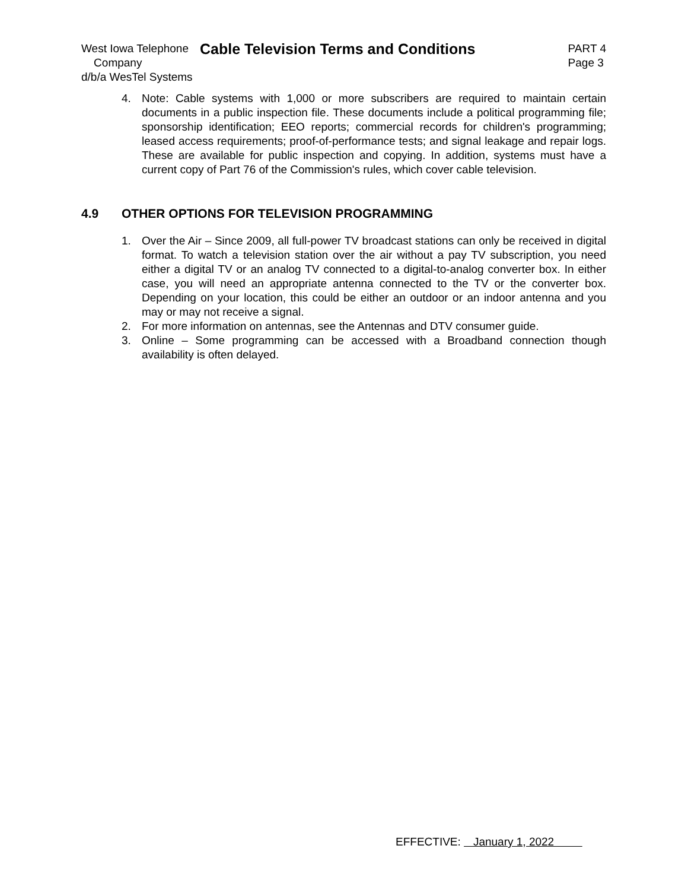West Iowa Telephone
Company
d/b/a WesTel Systems
Cable Television Terms and Conditions
PART 4
Page 3
4. Note: Cable systems with 1,000 or more subscribers are required to maintain certain documents in a public inspection file. These documents include a political programming file; sponsorship identification; EEO reports; commercial records for children's programming; leased access requirements; proof-of-performance tests; and signal leakage and repair logs. These are available for public inspection and copying. In addition, systems must have a current copy of Part 76 of the Commission's rules, which cover cable television.
4.9 OTHER OPTIONS FOR TELEVISION PROGRAMMING
1. Over the Air – Since 2009, all full-power TV broadcast stations can only be received in digital format. To watch a television station over the air without a pay TV subscription, you need either a digital TV or an analog TV connected to a digital-to-analog converter box. In either case, you will need an appropriate antenna connected to the TV or the converter box. Depending on your location, this could be either an outdoor or an indoor antenna and you may or may not receive a signal.
2. For more information on antennas, see the Antennas and DTV consumer guide.
3. Online – Some programming can be accessed with a Broadband connection though availability is often delayed.
EFFECTIVE: January 1, 2022